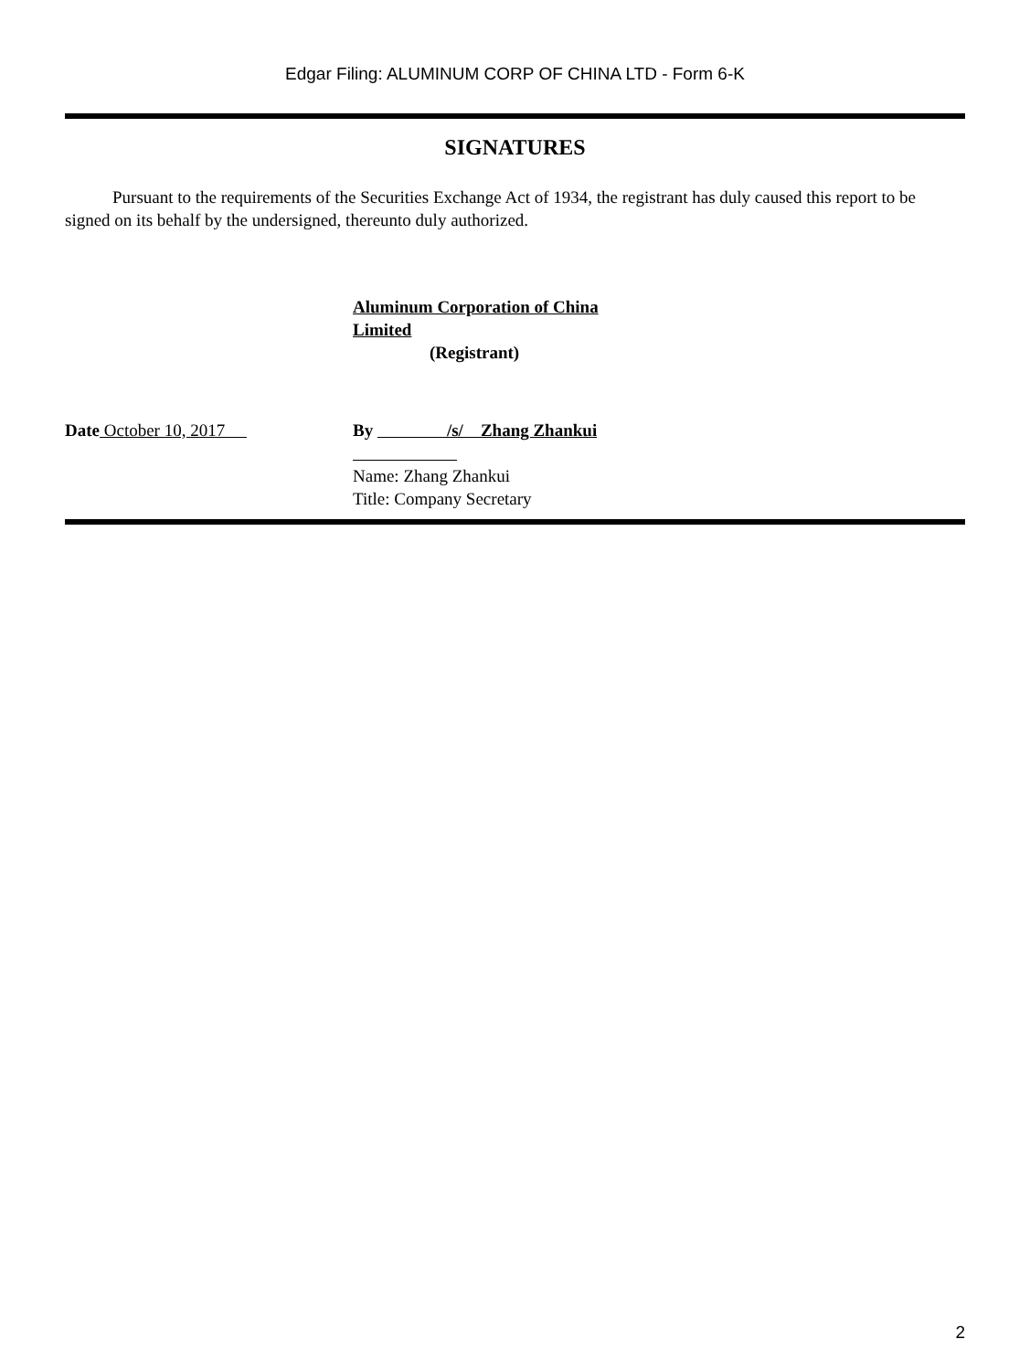Edgar Filing: ALUMINUM CORP OF CHINA LTD - Form 6-K
SIGNATURES
Pursuant to the requirements of the Securities Exchange Act of 1934, the registrant has duly caused this report to be signed on its behalf by the undersigned, thereunto duly authorized.
Aluminum Corporation of China Limited
(Registrant)
Date October 10, 2017 By /s/ Zhang Zhankui
Name: Zhang Zhankui
Title: Company Secretary
2